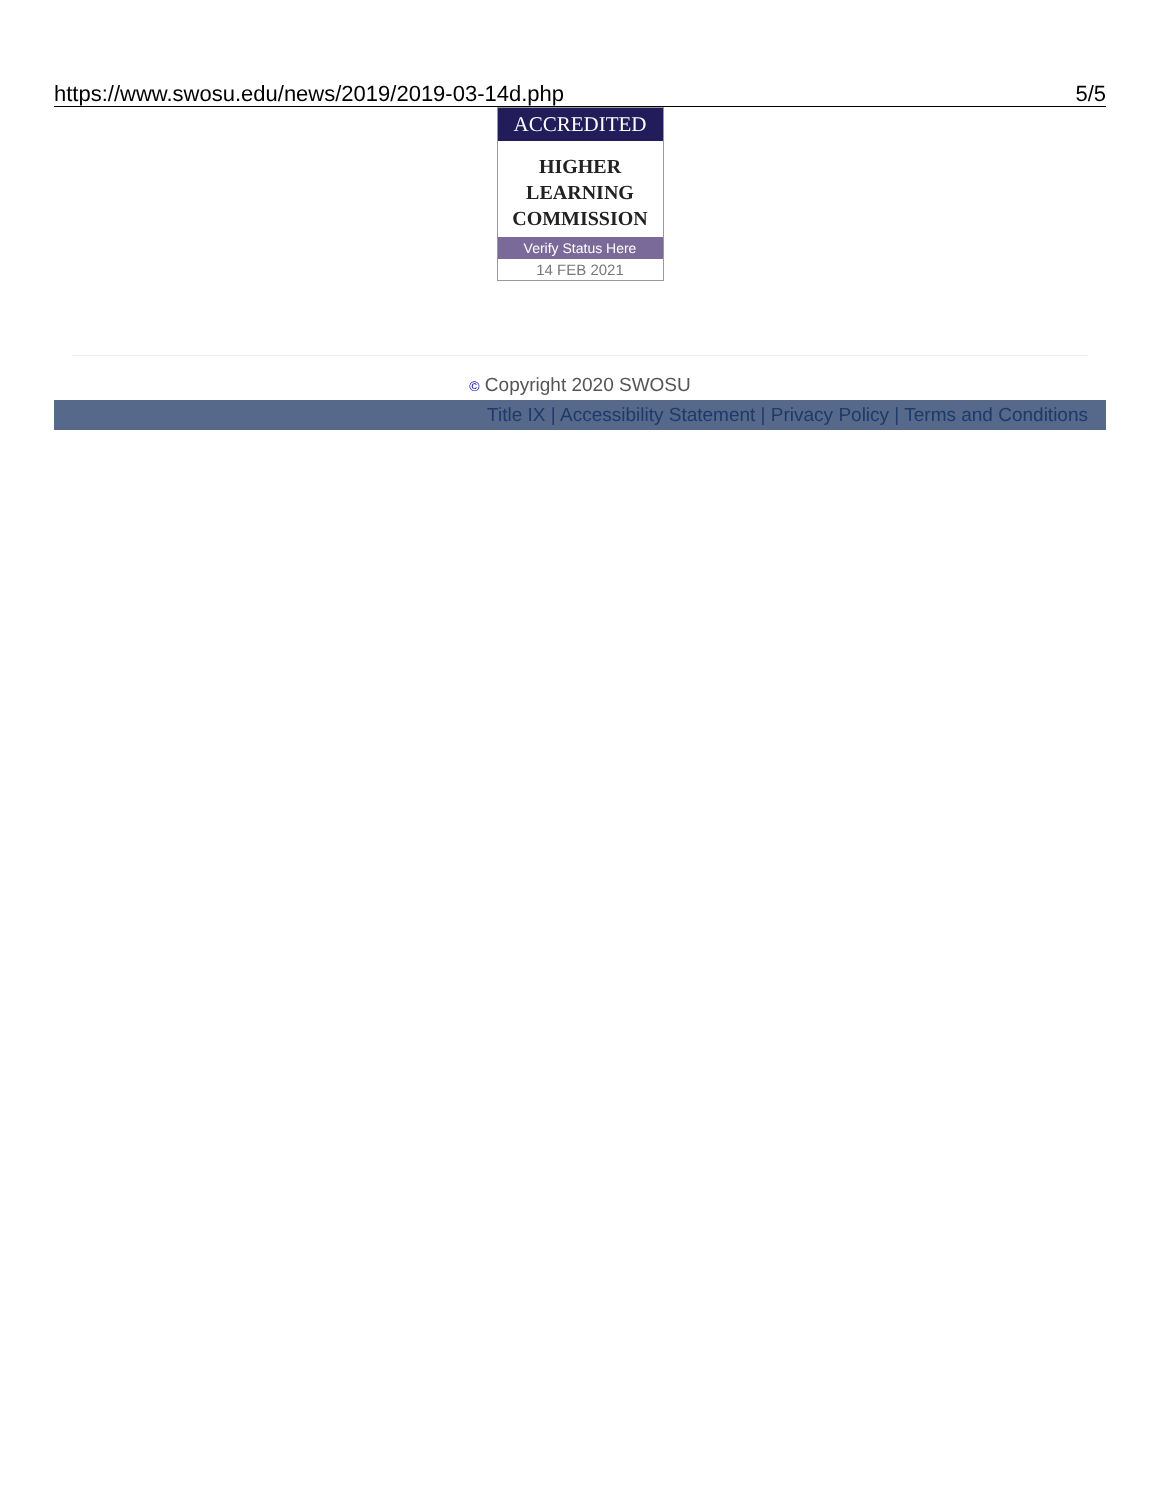https://www.swosu.edu/news/2019/2019-03-14d.php 5/5
ACCREDITED
HIGHER
LEARNING
COMMISSION
Verify Status Here
14 FEB 2021
© Copyright 2020 SWOSU
Title IX | Accessibility Statement | Privacy Policy | Terms and Conditions